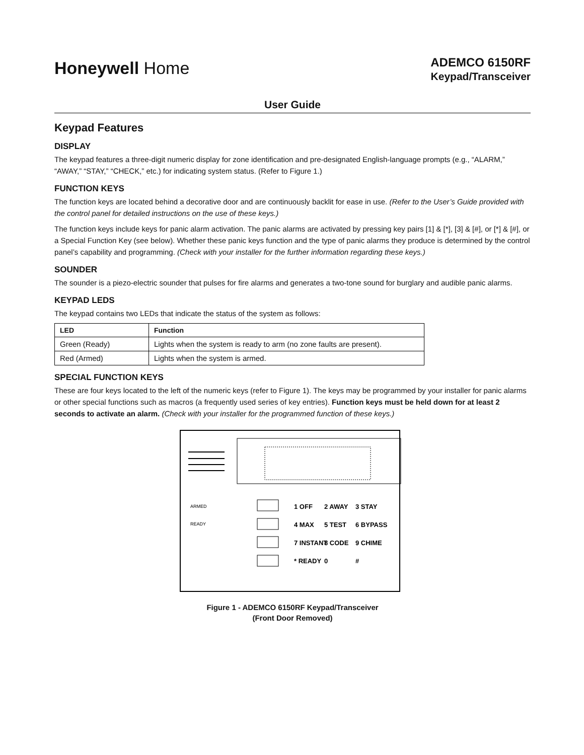Honeywell Home
ADEMCO 6150RF
Keypad/Transceiver
User Guide
Keypad Features
DISPLAY
The keypad features a three-digit numeric display for zone identification and pre-designated English-language prompts (e.g., “ALARM,” “AWAY,” “STAY,” “CHECK,” etc.) for indicating system status. (Refer to Figure 1.)
FUNCTION KEYS
The function keys are located behind a decorative door and are continuously backlit for ease in use. (Refer to the User’s Guide provided with the control panel for detailed instructions on the use of these keys.)
The function keys include keys for panic alarm activation. The panic alarms are activated by pressing key pairs [1] & [*], [3] & [#], or [*] & [#], or a Special Function Key (see below). Whether these panic keys function and the type of panic alarms they produce is determined by the control panel’s capability and programming. (Check with your installer for the further information regarding these keys.)
SOUNDER
The sounder is a piezo-electric sounder that pulses for fire alarms and generates a two-tone sound for burglary and audible panic alarms.
KEYPAD LEDS
The keypad contains two LEDs that indicate the status of the system as follows:
| LED | Function |
| --- | --- |
| Green (Ready) | Lights when the system is ready to arm (no zone faults are present). |
| Red (Armed) | Lights when the system is armed. |
SPECIAL FUNCTION KEYS
These are four keys located to the left of the numeric keys (refer to Figure 1). The keys may be programmed by your installer for panic alarms or other special functions such as macros (a frequently used series of key entries). Function keys must be held down for at least 2 seconds to activate an alarm. (Check with your installer for the programmed function of these keys.)
ARMED
READY
1 OFF
2 AWAY
3 STAY
4 MAX
5 TEST
6 BYPASS
7 INSTANT
8 CODE
9 CHIME
* READY
0
#
Figure 1 - ADEMCO 6150RF Keypad/Transceiver
(Front Door Removed)